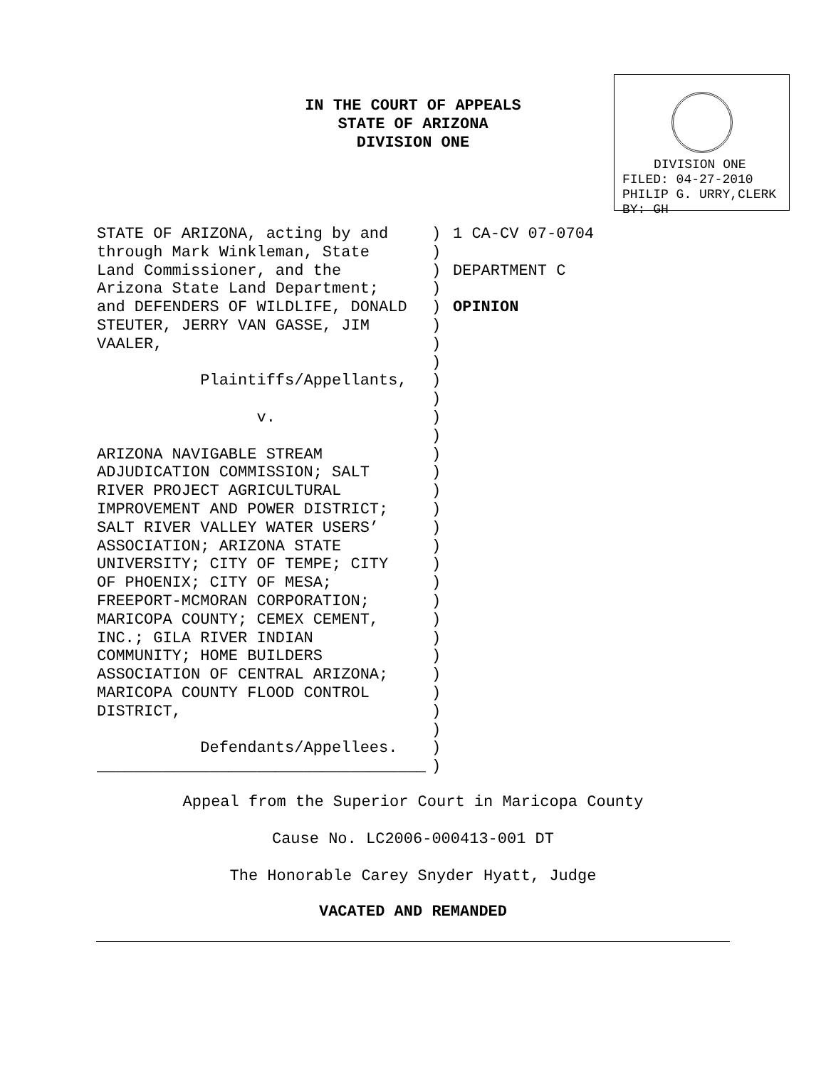IN THE COURT OF APPEALS
STATE OF ARIZONA
DIVISION ONE
DIVISION ONE
FILED: 04-27-2010
PHILIP G. URRY,CLERK
BY: GH
STATE OF ARIZONA, acting by and through Mark Winkleman, State Land Commissioner, and the Arizona State Land Department; and DEFENDERS OF WILDLIFE, DONALD STEUTER, JERRY VAN GASSE, JIM VAALER, Plaintiffs/Appellants, v. ARIZONA NAVIGABLE STREAM ADJUDICATION COMMISSION; SALT RIVER PROJECT AGRICULTURAL IMPROVEMENT AND POWER DISTRICT; SALT RIVER VALLEY WATER USERS’ ASSOCIATION; ARIZONA STATE UNIVERSITY; CITY OF TEMPE; CITY OF PHOENIX; CITY OF MESA; FREEPORT-MCMORAN CORPORATION; MARICOPA COUNTY; CEMEX CEMENT, INC.; GILA RIVER INDIAN COMMUNITY; HOME BUILDERS ASSOCIATION OF CENTRAL ARIZONA; MARICOPA COUNTY FLOOD CONTROL DISTRICT, Defendants/Appellees. ___________________________________
) ) ) ) ) ) ) ) ) ) ) ) ) ) ) ) ) ) ) ) ) ) ) ) ) ) ) ) ) )
1 CA-CV 07-0704 DEPARTMENT C OPINION
Appeal from the Superior Court in Maricopa County
Cause No. LC2006-000413-001 DT
The Honorable Carey Snyder Hyatt, Judge
VACATED AND REMANDED